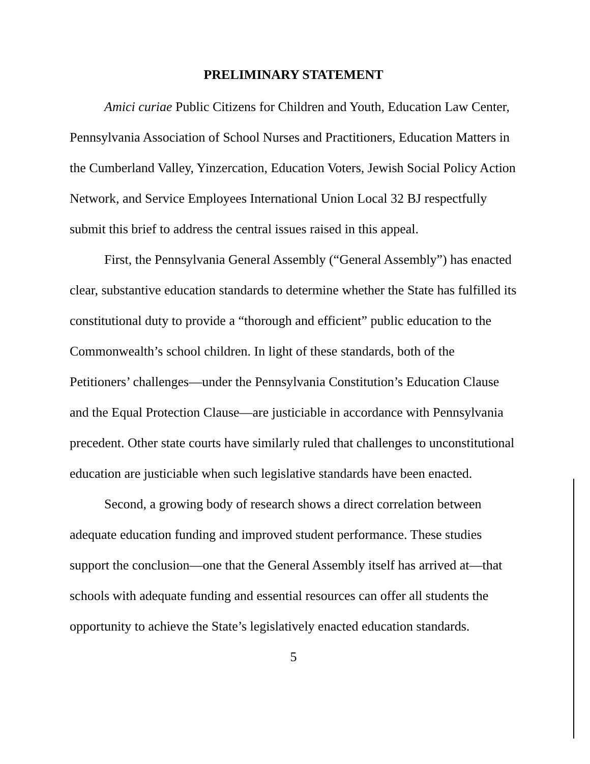PRELIMINARY STATEMENT
Amici curiae Public Citizens for Children and Youth, Education Law Center, Pennsylvania Association of School Nurses and Practitioners, Education Matters in the Cumberland Valley, Yinzercation, Education Voters, Jewish Social Policy Action Network, and Service Employees International Union Local 32 BJ respectfully submit this brief to address the central issues raised in this appeal.
First, the Pennsylvania General Assembly (“General Assembly”) has enacted clear, substantive education standards to determine whether the State has fulfilled its constitutional duty to provide a “thorough and efficient” public education to the Commonwealth’s school children. In light of these standards, both of the Petitioners’ challenges—under the Pennsylvania Constitution’s Education Clause and the Equal Protection Clause—are justiciable in accordance with Pennsylvania precedent. Other state courts have similarly ruled that challenges to unconstitutional education are justiciable when such legislative standards have been enacted.
Second, a growing body of research shows a direct correlation between adequate education funding and improved student performance. These studies support the conclusion—one that the General Assembly itself has arrived at—that schools with adequate funding and essential resources can offer all students the opportunity to achieve the State’s legislatively enacted education standards.
5